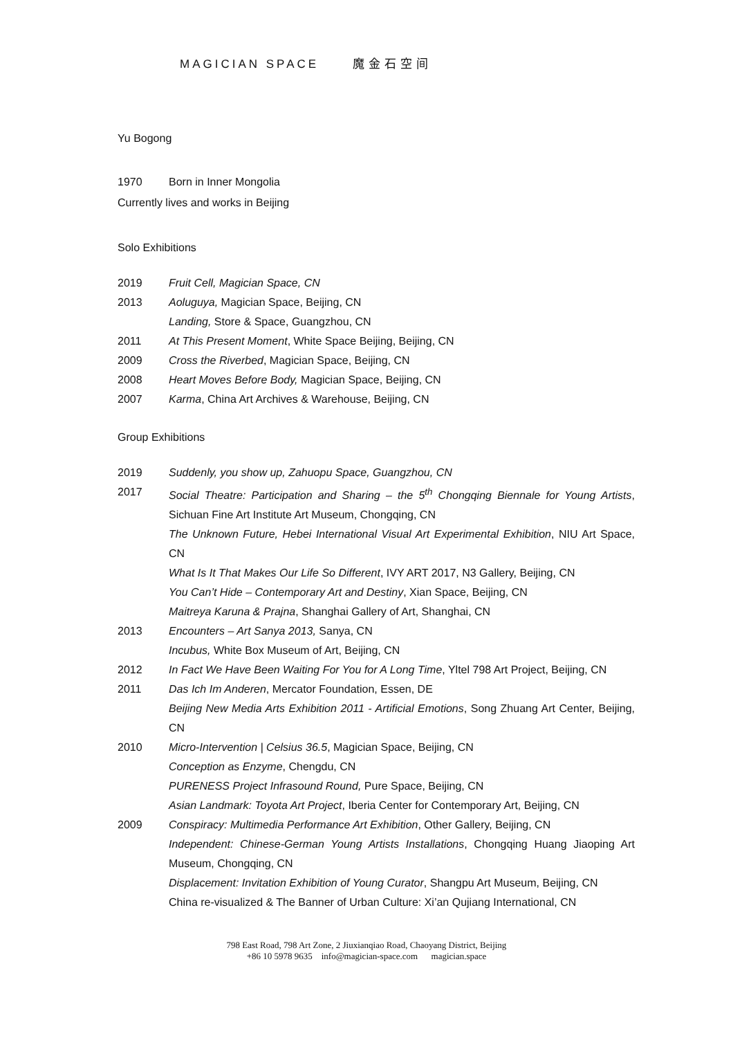MAGICIAN SPACE 魔金石空间
Yu Bogong
1970 Born in Inner Mongolia
Currently lives and works in Beijing
Solo Exhibitions
2019 Fruit Cell, Magician Space, CN
2013 Aoluguya, Magician Space, Beijing, CN
Landing, Store & Space, Guangzhou, CN
2011 At This Present Moment, White Space Beijing, Beijing, CN
2009 Cross the Riverbed, Magician Space, Beijing, CN
2008 Heart Moves Before Body, Magician Space, Beijing, CN
2007 Karma, China Art Archives & Warehouse, Beijing, CN
Group Exhibitions
2019 Suddenly, you show up, Zahuopu Space, Guangzhou, CN
2017 Social Theatre: Participation and Sharing – the 5<sup>th</sup> Chongqing Biennale for Young Artists, Sichuan Fine Art Institute Art Museum, Chongqing, CN
The Unknown Future, Hebei International Visual Art Experimental Exhibition, NIU Art Space, CN
What Is It That Makes Our Life So Different, IVY ART 2017, N3 Gallery, Beijing, CN
You Can’t Hide – Contemporary Art and Destiny, Xian Space, Beijing, CN
Maitreya Karuna & Prajna, Shanghai Gallery of Art, Shanghai, CN
2013 Encounters – Art Sanya 2013, Sanya, CN
Incubus, White Box Museum of Art, Beijing, CN
2012 In Fact We Have Been Waiting For You for A Long Time, Yltel 798 Art Project, Beijing, CN
2011 Das Ich Im Anderen, Mercator Foundation, Essen, DE
Beijing New Media Arts Exhibition 2011 - Artificial Emotions, Song Zhuang Art Center, Beijing, CN
2010 Micro-Intervention | Celsius 36.5, Magician Space, Beijing, CN
Conception as Enzyme, Chengdu, CN
PURENESS Project Infrasound Round, Pure Space, Beijing, CN
Asian Landmark: Toyota Art Project, Iberia Center for Contemporary Art, Beijing, CN
2009 Conspiracy: Multimedia Performance Art Exhibition, Other Gallery, Beijing, CN
Independent: Chinese-German Young Artists Installations, Chongqing Huang Jiaoping Art Museum, Chongqing, CN
Displacement: Invitation Exhibition of Young Curator, Shangpu Art Museum, Beijing, CN
China re-visualized & The Banner of Urban Culture: Xi’an Qujiang International, CN
798 East Road, 798 Art Zone, 2 Jiuxianqiao Road, Chaoyang District, Beijing
+86 10 5978 9635 info@magician-space.com magician.space